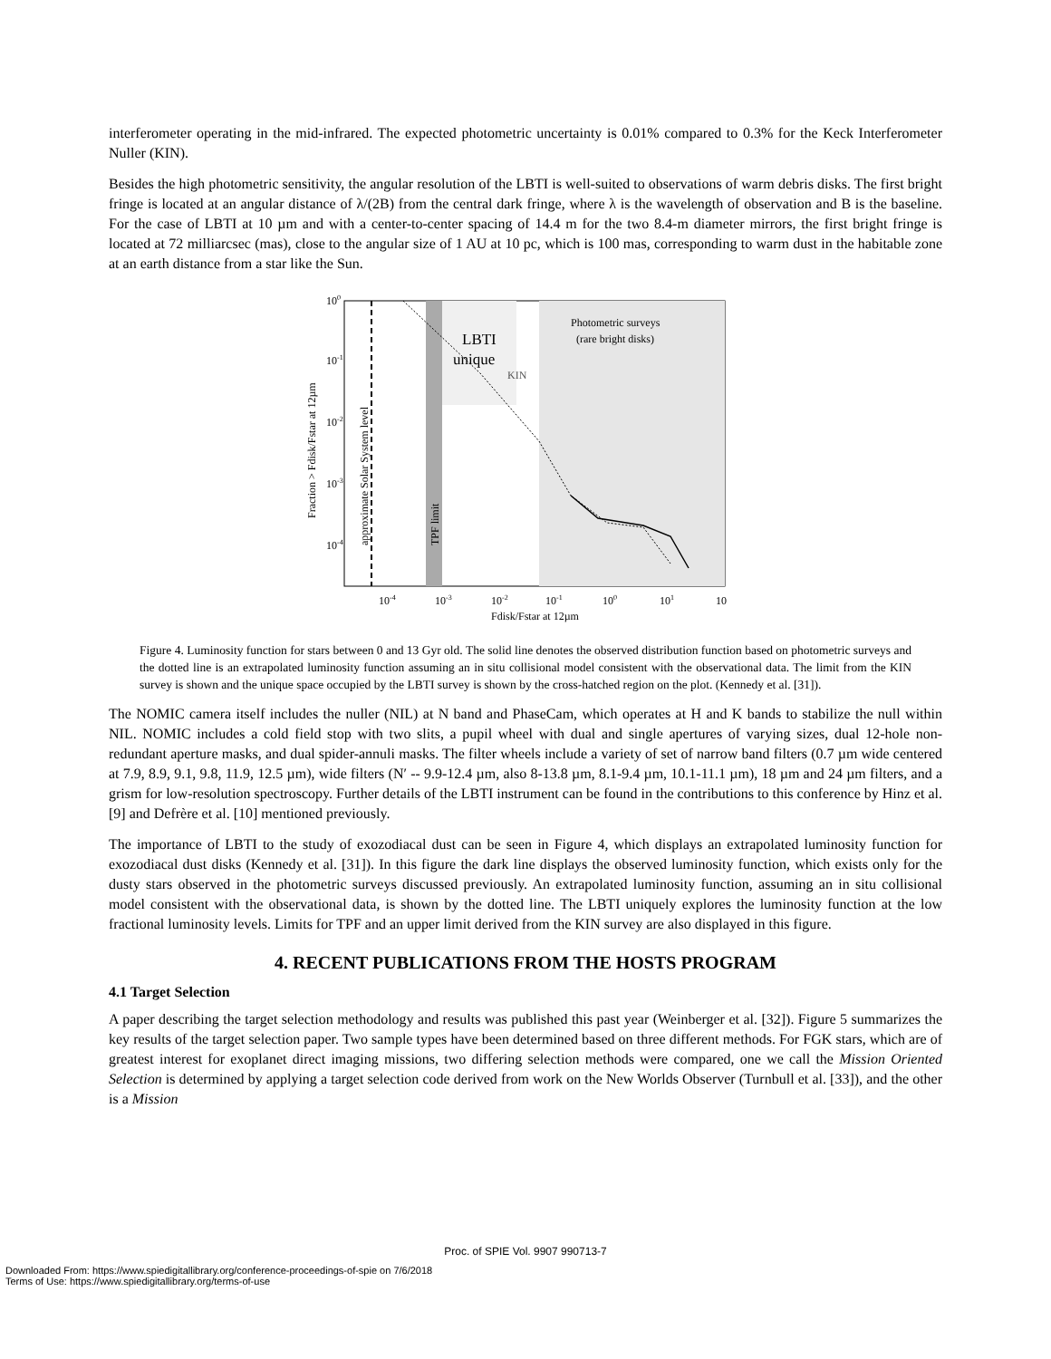interferometer operating in the mid-infrared. The expected photometric uncertainty is 0.01% compared to 0.3% for the Keck Interferometer Nuller (KIN).
Besides the high photometric sensitivity, the angular resolution of the LBTI is well-suited to observations of warm debris disks. The first bright fringe is located at an angular distance of λ/(2B) from the central dark fringe, where λ is the wavelength of observation and B is the baseline. For the case of LBTI at 10 µm and with a center-to-center spacing of 14.4 m for the two 8.4-m diameter mirrors, the first bright fringe is located at 72 milliarcsec (mas), close to the angular size of 1 AU at 10 pc, which is 100 mas, corresponding to warm dust in the habitable zone at an earth distance from a star like the Sun.
100
10-1
10-2
10-3
10-4
Photometric surveys
(rare bright disks)
LBTI
unique
KIN
TPF limit
approximate Solar System level
Fraction > Fdisk/Fstar at 12µm
10-4
10-3
10-2
10-1
100
101
10
Fdisk/Fstar at 12µm
Figure 4. Luminosity function for stars between 0 and 13 Gyr old. The solid line denotes the observed distribution function based on photometric surveys and the dotted line is an extrapolated luminosity function assuming an in situ collisional model consistent with the observational data. The limit from the KIN survey is shown and the unique space occupied by the LBTI survey is shown by the cross-hatched region on the plot. (Kennedy et al. [31]).
The NOMIC camera itself includes the nuller (NIL) at N band and PhaseCam, which operates at H and K bands to stabilize the null within NIL. NOMIC includes a cold field stop with two slits, a pupil wheel with dual and single apertures of varying sizes, dual 12-hole non-redundant aperture masks, and dual spider-annuli masks. The filter wheels include a variety of set of narrow band filters (0.7 µm wide centered at 7.9, 8.9, 9.1, 9.8, 11.9, 12.5 µm), wide filters (N′ -- 9.9-12.4 µm, also 8-13.8 µm, 8.1-9.4 µm, 10.1-11.1 µm), 18 µm and 24 µm filters, and a grism for low-resolution spectroscopy. Further details of the LBTI instrument can be found in the contributions to this conference by Hinz et al. [9] and Defrère et al. [10] mentioned previously.
The importance of LBTI to the study of exozodiacal dust can be seen in Figure 4, which displays an extrapolated luminosity function for exozodiacal dust disks (Kennedy et al. [31]). In this figure the dark line displays the observed luminosity function, which exists only for the dusty stars observed in the photometric surveys discussed previously. An extrapolated luminosity function, assuming an in situ collisional model consistent with the observational data, is shown by the dotted line. The LBTI uniquely explores the luminosity function at the low fractional luminosity levels. Limits for TPF and an upper limit derived from the KIN survey are also displayed in this figure.
4. RECENT PUBLICATIONS FROM THE HOSTS PROGRAM
4.1 Target Selection
A paper describing the target selection methodology and results was published this past year (Weinberger et al. [32]). Figure 5 summarizes the key results of the target selection paper. Two sample types have been determined based on three different methods. For FGK stars, which are of greatest interest for exoplanet direct imaging missions, two differing selection methods were compared, one we call the Mission Oriented Selection is determined by applying a target selection code derived from work on the New Worlds Observer (Turnbull et al. [33]), and the other is a Mission
Proc. of SPIE Vol. 9907 990713-7
Downloaded From: https://www.spiedigitallibrary.org/conference-proceedings-of-spie on 7/6/2018
Terms of Use: https://www.spiedigitallibrary.org/terms-of-use